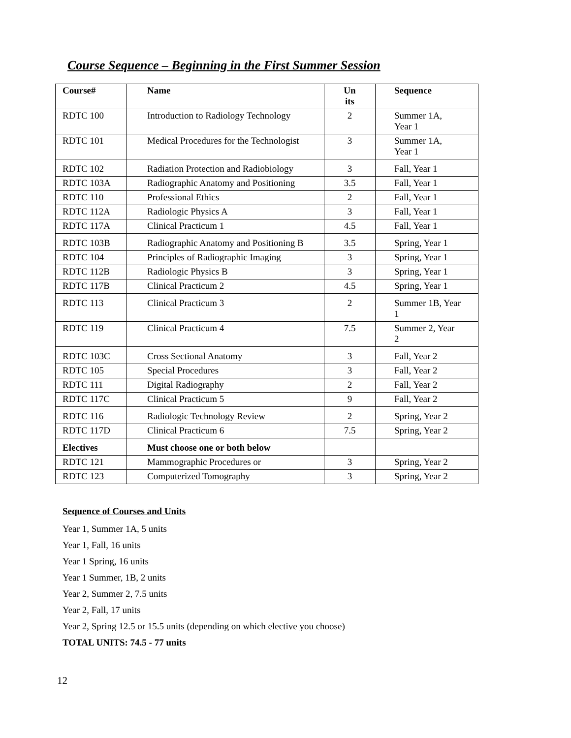Course Sequence – Beginning in the First Summer Session
| Course# | Name | Un its | Sequence |
| --- | --- | --- | --- |
| RDTC 100 | Introduction to Radiology Technology | 2 | Summer 1A, Year 1 |
| RDTC 101 | Medical Procedures for the Technologist | 3 | Summer 1A, Year 1 |
| RDTC 102 | Radiation Protection and Radiobiology | 3 | Fall, Year 1 |
| RDTC 103A | Radiographic Anatomy and Positioning | 3.5 | Fall, Year 1 |
| RDTC 110 | Professional Ethics | 2 | Fall, Year 1 |
| RDTC 112A | Radiologic Physics A | 3 | Fall, Year 1 |
| RDTC 117A | Clinical Practicum 1 | 4.5 | Fall, Year 1 |
| RDTC 103B | Radiographic Anatomy and Positioning B | 3.5 | Spring, Year 1 |
| RDTC 104 | Principles of Radiographic Imaging | 3 | Spring, Year 1 |
| RDTC 112B | Radiologic Physics B | 3 | Spring, Year 1 |
| RDTC 117B | Clinical Practicum 2 | 4.5 | Spring, Year 1 |
| RDTC 113 | Clinical Practicum 3 | 2 | Summer 1B, Year 1 |
| RDTC 119 | Clinical Practicum 4 | 7.5 | Summer 2, Year 2 |
| RDTC 103C | Cross Sectional Anatomy | 3 | Fall, Year 2 |
| RDTC 105 | Special Procedures | 3 | Fall, Year 2 |
| RDTC 111 | Digital Radiography | 2 | Fall, Year 2 |
| RDTC 117C | Clinical Practicum 5 | 9 | Fall, Year 2 |
| RDTC 116 | Radiologic Technology Review | 2 | Spring, Year 2 |
| RDTC 117D | Clinical Practicum 6 | 7.5 | Spring, Year 2 |
| Electives | Must choose one or both below | | |
| RDTC 121 | Mammographic Procedures or | 3 | Spring, Year 2 |
| RDTC 123 | Computerized Tomography | 3 | Spring, Year 2 |
Sequence of Courses and Units
Year 1, Summer 1A, 5 units
Year 1, Fall, 16 units
Year 1 Spring, 16 units
Year 1 Summer, 1B, 2 units
Year 2, Summer 2, 7.5 units
Year 2, Fall, 17 units
Year 2, Spring 12.5 or 15.5 units (depending on which elective you choose)
TOTAL UNITS: 74.5 - 77 units
12